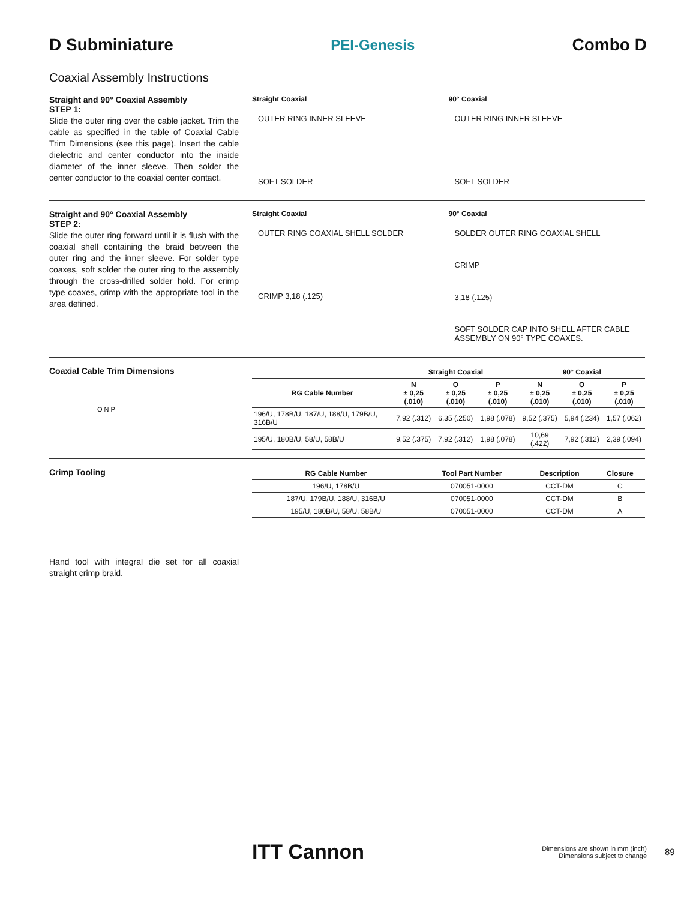D Subminiature
PEI-Genesis
Combo D
Coaxial Assembly Instructions
Straight and 90° Coaxial Assembly
STEP 1:
Slide the outer ring over the cable jacket. Trim the cable as specified in the table of Coaxial Cable Trim Dimensions (see this page). Insert the cable dielectric and center conductor into the inside diameter of the inner sleeve. Then solder the center conductor to the coaxial center contact.
Straight Coaxial
OUTER RING INNER SLEEVE
SOFT SOLDER
90° Coaxial
OUTER RING INNER SLEEVE
SOFT SOLDER
Straight and 90° Coaxial Assembly
STEP 2:
Slide the outer ring forward until it is flush with the coaxial shell containing the braid between the outer ring and the inner sleeve. For solder type coaxes, soft solder the outer ring to the assembly through the cross-drilled solder hold. For crimp type coaxes, crimp with the appropriate tool in the area defined.
Straight Coaxial
OUTER RING COAXIAL SHELL SOLDER
CRIMP 3,18 (.125)
90° Coaxial
SOLDER OUTER RING COAXIAL SHELL
CRIMP
3,18 (.125)
SOFT SOLDER CAP INTO SHELL AFTER CABLE ASSEMBLY ON 90° TYPE COAXES.
Coaxial Cable Trim Dimensions
O N P
| | Straight Coaxial | | | 90° Coaxial | | |
| --- | --- | --- | --- | --- | --- | --- |
| RG Cable Number | N ± 0,25 (.010) | O ± 0,25 (.010) | P ± 0,25 (.010) | N ± 0,25 (.010) | O ± 0,25 (.010) | P ± 0,25 (.010) |
| 196/U, 178B/U, 187/U, 188/U, 179B/U, 316B/U | 7,92 (.312) | 6,35 (.250) | 1,98 (.078) | 9,52 (.375) | 5,94 (.234) | 1,57 (.062) |
| 195/U, 180B/U, 58/U, 58B/U | 9,52 (.375) | 7,92 (.312) | 1,98 (.078) | 10,69 (.422) | 7,92 (.312) | 2,39 (.094) |
Crimp Tooling
Hand tool with integral die set for all coaxial straight crimp braid.
| RG Cable Number | Tool Part Number | Description | Closure |
| --- | --- | --- | --- |
| 196/U, 178B/U | 070051-0000 | CCT-DM | C |
| 187/U, 179B/U, 188/U, 316B/U | 070051-0000 | CCT-DM | B |
| 195/U, 180B/U, 58/U, 58B/U | 070051-0000 | CCT-DM | A |
ITT Cannon
Dimensions are shown in mm (inch)
Dimensions subject to change
89